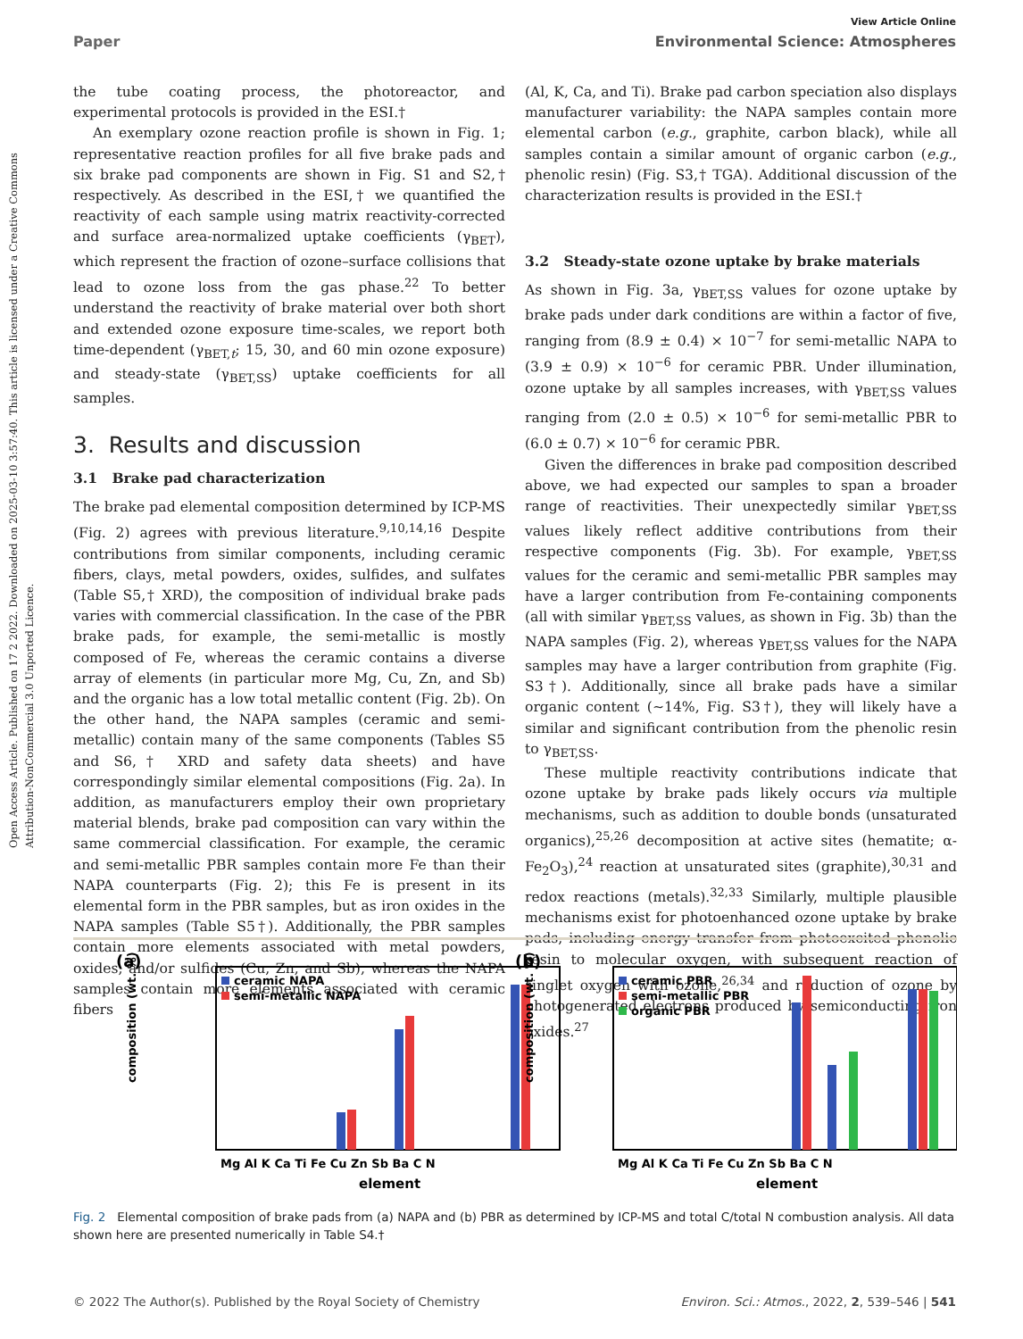Open Access Article. Published on 17 2 2022. Downloaded on 2025-03-10 3:57:40. This article is licensed under a Creative Commons Attribution-NonCommercial 3.0 Unported Licence.
View Article Online
Paper Environmental Science: Atmospheres
the tube coating process, the photoreactor, and experimental protocols is provided in the ESI.†
An exemplary ozone reaction profile is shown in Fig. 1; representative reaction profiles for all five brake pads and six brake pad components are shown in Fig. S1 and S2,† respectively. As described in the ESI,† we quantified the reactivity of each sample using matrix reactivity-corrected and surface area-normalized uptake coefficients (γ<sub>BET</sub>), which represent the fraction of ozone–surface collisions that lead to ozone loss from the gas phase.<sup>22</sup> To better understand the reactivity of brake material over both short and extended ozone exposure time-scales, we report both time-dependent (γ<sub>BET,t</sub>; 15, 30, and 60 min ozone exposure) and steady-state (γ<sub>BET,SS</sub>) uptake coefficients for all samples.
3. Results and discussion
3.1 Brake pad characterization
The brake pad elemental composition determined by ICP-MS (Fig. 2) agrees with previous literature.<sup>9,10,14,16</sup> Despite contributions from similar components, including ceramic fibers, clays, metal powders, oxides, sulfides, and sulfates (Table S5,† XRD), the composition of individual brake pads varies with commercial classification. In the case of the PBR brake pads, for example, the semi-metallic is mostly composed of Fe, whereas the ceramic contains a diverse array of elements (in particular more Mg, Cu, Zn, and Sb) and the organic has a low total metallic content (Fig. 2b). On the other hand, the NAPA samples (ceramic and semi-metallic) contain many of the same components (Tables S5 and S6,† XRD and safety data sheets) and have correspondingly similar elemental compositions (Fig. 2a). In addition, as manufacturers employ their own proprietary material blends, brake pad composition can vary within the same commercial classification. For example, the ceramic and semi-metallic PBR samples contain more Fe than their NAPA counterparts (Fig. 2); this Fe is present in its elemental form in the PBR samples, but as iron oxides in the NAPA samples (Table S5†). Additionally, the PBR samples contain more elements associated with metal powders, oxides, and/or sulfides (Cu, Zn, and Sb), whereas the NAPA samples contain more elements associated with ceramic fibers
(Al, K, Ca, and Ti). Brake pad carbon speciation also displays manufacturer variability: the NAPA samples contain more elemental carbon (e.g., graphite, carbon black), while all samples contain a similar amount of organic carbon (e.g., phenolic resin) (Fig. S3,† TGA). Additional discussion of the characterization results is provided in the ESI.†
3.2 Steady-state ozone uptake by brake materials
As shown in Fig. 3a, γ<sub>BET,SS</sub> values for ozone uptake by brake pads under dark conditions are within a factor of five, ranging from (8.9 ± 0.4) × 10<sup>−7</sup> for semi-metallic NAPA to (3.9 ± 0.9) × 10<sup>−6</sup> for ceramic PBR. Under illumination, ozone uptake by all samples increases, with γ<sub>BET,SS</sub> values ranging from (2.0 ± 0.5) × 10<sup>−6</sup> for semi-metallic PBR to (6.0 ± 0.7) × 10<sup>−6</sup> for ceramic PBR.
Given the differences in brake pad composition described above, we had expected our samples to span a broader range of reactivities. Their unexpectedly similar γ<sub>BET,SS</sub> values likely reflect additive contributions from their respective components (Fig. 3b). For example, γ<sub>BET,SS</sub> values for the ceramic and semi-metallic PBR samples may have a larger contribution from Fe-containing components (all with similar γ<sub>BET,SS</sub> values, as shown in Fig. 3b) than the NAPA samples (Fig. 2), whereas γ<sub>BET,SS</sub> values for the NAPA samples may have a larger contribution from graphite (Fig. S3†). Additionally, since all brake pads have a similar organic content (∼14%, Fig. S3†), they will likely have a similar and significant contribution from the phenolic resin to γ<sub>BET,SS</sub>.
These multiple reactivity contributions indicate that ozone uptake by brake pads likely occurs via multiple mechanisms, such as addition to double bonds (unsaturated organics),<sup>25,26</sup> decomposition at active sites (hematite; α-Fe<sub>2</sub>O<sub>3</sub>),<sup>24</sup> reaction at unsaturated sites (graphite),<sup>30,31</sup> and redox reactions (metals).<sup>32,33</sup> Similarly, multiple plausible mechanisms exist for photoenhanced ozone uptake by brake pads, including energy transfer from photoexcited phenolic resin to molecular oxygen, with subsequent reaction of singlet oxygen with ozone,<sup>26,34</sup> and reduction of ozone by photogenerated electrons produced by semiconducting iron oxides.<sup>27</sup>
(a)
ceramic NAPA
semi-metallic NAPA
composition (wt. %)
Mg Al K Ca Ti Fe Cu Zn Sb Ba C N
element
(b)
ceramic PBR
semi-metallic PBR
organic PBR
composition (wt. %)
Mg Al K Ca Ti Fe Cu Zn Sb Ba C N
element
Fig. 2 Elemental composition of brake pads from (a) NAPA and (b) PBR as determined by ICP-MS and total C/total N combustion analysis. All data shown here are presented numerically in Table S4.†
© 2022 The Author(s). Published by the Royal Society of Chemistry Environ. Sci.: Atmos., 2022, 2, 539–546 | 541